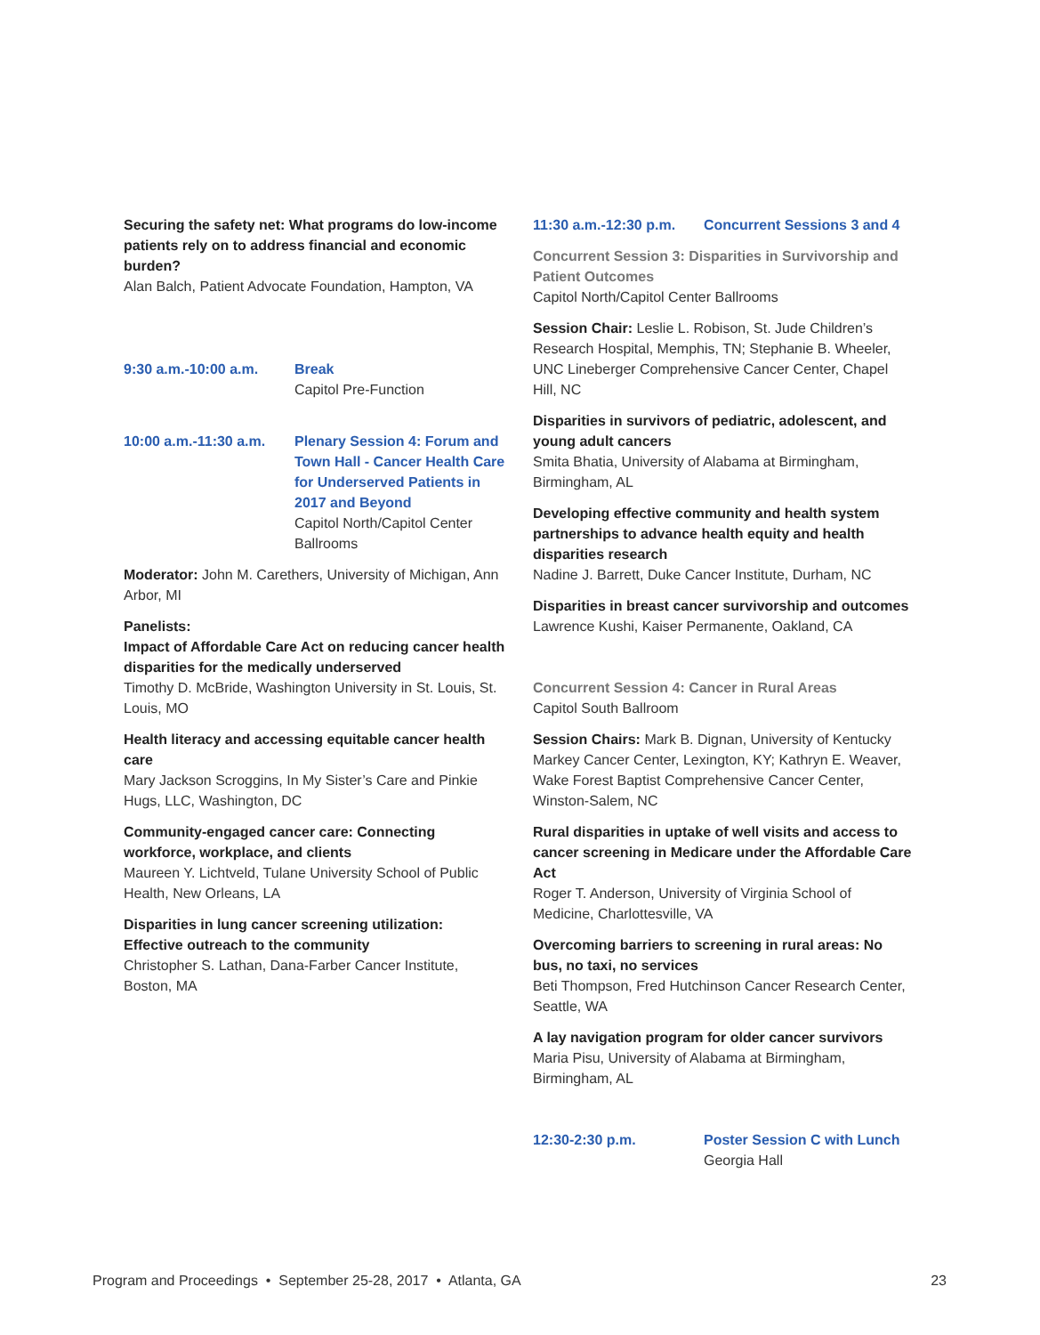Securing the safety net: What programs do low-income patients rely on to address financial and economic burden?
Alan Balch, Patient Advocate Foundation, Hampton, VA
9:30 a.m.-10:00 a.m. Break
Capitol Pre-Function
10:00 a.m.-11:30 a.m.
Plenary Session 4: Forum and Town Hall - Cancer Health Care for Underserved Patients in 2017 and Beyond
Capitol North/Capitol Center Ballrooms
Moderator: John M. Carethers, University of Michigan, Ann Arbor, MI
Panelists:
Impact of Affordable Care Act on reducing cancer health disparities for the medically underserved
Timothy D. McBride, Washington University in St. Louis, St. Louis, MO
Health literacy and accessing equitable cancer health care
Mary Jackson Scroggins, In My Sister’s Care and Pinkie Hugs, LLC, Washington, DC
Community-engaged cancer care: Connecting workforce, workplace, and clients
Maureen Y. Lichtveld, Tulane University School of Public Health, New Orleans, LA
Disparities in lung cancer screening utilization: Effective outreach to the community
Christopher S. Lathan, Dana-Farber Cancer Institute, Boston, MA
11:30 a.m.-12:30 p.m.
Concurrent Sessions 3 and 4
Concurrent Session 3: Disparities in Survivorship and Patient Outcomes
Capitol North/Capitol Center Ballrooms
Session Chair: Leslie L. Robison, St. Jude Children’s Research Hospital, Memphis, TN; Stephanie B. Wheeler, UNC Lineberger Comprehensive Cancer Center, Chapel Hill, NC
Disparities in survivors of pediatric, adolescent, and young adult cancers
Smita Bhatia, University of Alabama at Birmingham, Birmingham, AL
Developing effective community and health system partnerships to advance health equity and health disparities research
Nadine J. Barrett, Duke Cancer Institute, Durham, NC
Disparities in breast cancer survivorship and outcomes
Lawrence Kushi, Kaiser Permanente, Oakland, CA
Concurrent Session 4: Cancer in Rural Areas
Capitol South Ballroom
Session Chairs: Mark B. Dignan, University of Kentucky Markey Cancer Center, Lexington, KY; Kathryn E. Weaver, Wake Forest Baptist Comprehensive Cancer Center, Winston-Salem, NC
Rural disparities in uptake of well visits and access to cancer screening in Medicare under the Affordable Care Act
Roger T. Anderson, University of Virginia School of Medicine, Charlottesville, VA
Overcoming barriers to screening in rural areas: No bus, no taxi, no services
Beti Thompson, Fred Hutchinson Cancer Research Center, Seattle, WA
A lay navigation program for older cancer survivors
Maria Pisu, University of Alabama at Birmingham, Birmingham, AL
12:30-2:30 p.m. Poster Session C with Lunch
Georgia Hall
Program and Proceedings • September 25-28, 2017 • Atlanta, GA 23